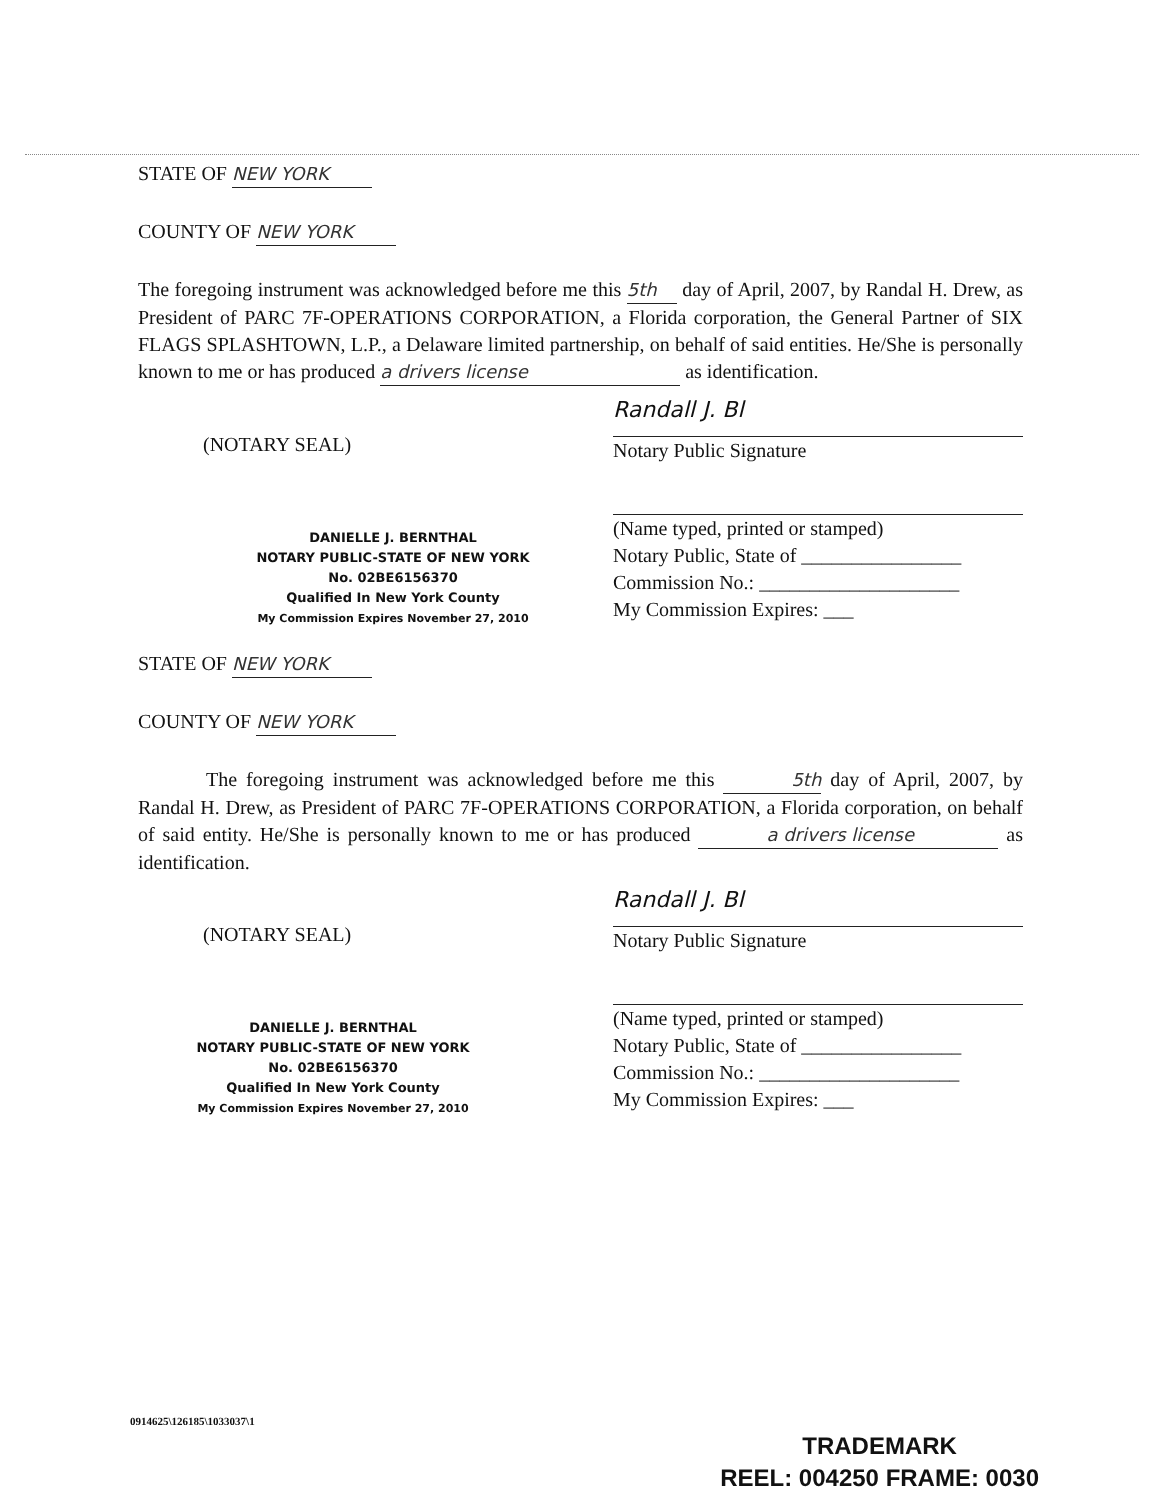STATE OF NEW YORK
COUNTY OF NEW YORK
The foregoing instrument was acknowledged before me this 5th day of April, 2007, by Randal H. Drew, as President of PARC 7F-OPERATIONS CORPORATION, a Florida corporation, the General Partner of SIX FLAGS SPLASHTOWN, L.P., a Delaware limited partnership, on behalf of said entities. He/She is personally known to me or has produced a drivers license as identification.
(NOTARY SEAL)
DANIELLE J. BERNTHAL
NOTARY PUBLIC-STATE OF NEW YORK
No. 02BE6156370
Qualified In New York County
My Commission Expires November 27, 2010
Randall J. Bl
Notary Public Signature
(Name typed, printed or stamped)
Notary Public, State of ________________
Commission No.: ____________________
My Commission Expires: ___
STATE OF NEW YORK
COUNTY OF NEW YORK
The foregoing instrument was acknowledged before me this 5th day of April, 2007, by Randal H. Drew, as President of PARC 7F-OPERATIONS CORPORATION, a Florida corporation, on behalf of said entity. He/She is personally known to me or has produced a drivers license as identification.
(NOTARY SEAL)
DANIELLE J. BERNTHAL
NOTARY PUBLIC-STATE OF NEW YORK
No. 02BE6156370
Qualified In New York County
My Commission Expires November 27, 2010
Randall J. Bl
Notary Public Signature
(Name typed, printed or stamped)
Notary Public, State of ________________
Commission No.: ____________________
My Commission Expires: ___
0914625\126185\1033037\1
TRADEMARK
REEL: 004250 FRAME: 0030